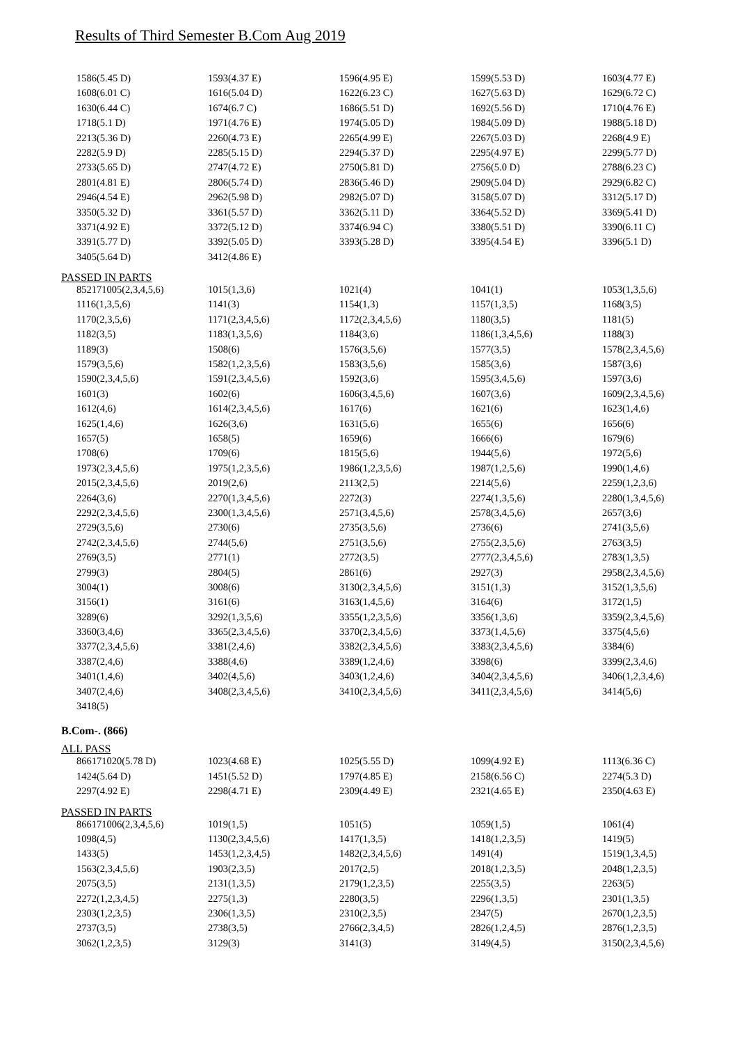Results of Third Semester B.Com Aug 2019
| 1586(5.45 D) | 1593(4.37 E) | 1596(4.95 E) | 1599(5.53 D) | 1603(4.77 E) |
| 1608(6.01 C) | 1616(5.04 D) | 1622(6.23 C) | 1627(5.63 D) | 1629(6.72 C) |
| 1630(6.44 C) | 1674(6.7 C) | 1686(5.51 D) | 1692(5.56 D) | 1710(4.76 E) |
| 1718(5.1 D) | 1971(4.76 E) | 1974(5.05 D) | 1984(5.09 D) | 1988(5.18 D) |
| 2213(5.36 D) | 2260(4.73 E) | 2265(4.99 E) | 2267(5.03 D) | 2268(4.9 E) |
| 2282(5.9 D) | 2285(5.15 D) | 2294(5.37 D) | 2295(4.97 E) | 2299(5.77 D) |
| 2733(5.65 D) | 2747(4.72 E) | 2750(5.81 D) | 2756(5.0 D) | 2788(6.23 C) |
| 2801(4.81 E) | 2806(5.74 D) | 2836(5.46 D) | 2909(5.04 D) | 2929(6.82 C) |
| 2946(4.54 E) | 2962(5.98 D) | 2982(5.07 D) | 3158(5.07 D) | 3312(5.17 D) |
| 3350(5.32 D) | 3361(5.57 D) | 3362(5.11 D) | 3364(5.52 D) | 3369(5.41 D) |
| 3371(4.92 E) | 3372(5.12 D) | 3374(6.94 C) | 3380(5.51 D) | 3390(6.11 C) |
| 3391(5.77 D) | 3392(5.05 D) | 3393(5.28 D) | 3395(4.54 E) | 3396(5.1 D) |
| 3405(5.64 D) | 3412(4.86 E) | | | |
PASSED IN PARTS
| 852171005(2,3,4,5,6) | 1015(1,3,6) | 1021(4) | 1041(1) | 1053(1,3,5,6) |
| 1116(1,3,5,6) | 1141(3) | 1154(1,3) | 1157(1,3,5) | 1168(3,5) |
| 1170(2,3,5,6) | 1171(2,3,4,5,6) | 1172(2,3,4,5,6) | 1180(3,5) | 1181(5) |
| 1182(3,5) | 1183(1,3,5,6) | 1184(3,6) | 1186(1,3,4,5,6) | 1188(3) |
| 1189(3) | 1508(6) | 1576(3,5,6) | 1577(3,5) | 1578(2,3,4,5,6) |
| 1579(3,5,6) | 1582(1,2,3,5,6) | 1583(3,5,6) | 1585(3,6) | 1587(3,6) |
| 1590(2,3,4,5,6) | 1591(2,3,4,5,6) | 1592(3,6) | 1595(3,4,5,6) | 1597(3,6) |
| 1601(3) | 1602(6) | 1606(3,4,5,6) | 1607(3,6) | 1609(2,3,4,5,6) |
| 1612(4,6) | 1614(2,3,4,5,6) | 1617(6) | 1621(6) | 1623(1,4,6) |
| 1625(1,4,6) | 1626(3,6) | 1631(5,6) | 1655(6) | 1656(6) |
| 1657(5) | 1658(5) | 1659(6) | 1666(6) | 1679(6) |
| 1708(6) | 1709(6) | 1815(5,6) | 1944(5,6) | 1972(5,6) |
| 1973(2,3,4,5,6) | 1975(1,2,3,5,6) | 1986(1,2,3,5,6) | 1987(1,2,5,6) | 1990(1,4,6) |
| 2015(2,3,4,5,6) | 2019(2,6) | 2113(2,5) | 2214(5,6) | 2259(1,2,3,6) |
| 2264(3,6) | 2270(1,3,4,5,6) | 2272(3) | 2274(1,3,5,6) | 2280(1,3,4,5,6) |
| 2292(2,3,4,5,6) | 2300(1,3,4,5,6) | 2571(3,4,5,6) | 2578(3,4,5,6) | 2657(3,6) |
| 2729(3,5,6) | 2730(6) | 2735(3,5,6) | 2736(6) | 2741(3,5,6) |
| 2742(2,3,4,5,6) | 2744(5,6) | 2751(3,5,6) | 2755(2,3,5,6) | 2763(3,5) |
| 2769(3,5) | 2771(1) | 2772(3,5) | 2777(2,3,4,5,6) | 2783(1,3,5) |
| 2799(3) | 2804(5) | 2861(6) | 2927(3) | 2958(2,3,4,5,6) |
| 3004(1) | 3008(6) | 3130(2,3,4,5,6) | 3151(1,3) | 3152(1,3,5,6) |
| 3156(1) | 3161(6) | 3163(1,4,5,6) | 3164(6) | 3172(1,5) |
| 3289(6) | 3292(1,3,5,6) | 3355(1,2,3,5,6) | 3356(1,3,6) | 3359(2,3,4,5,6) |
| 3360(3,4,6) | 3365(2,3,4,5,6) | 3370(2,3,4,5,6) | 3373(1,4,5,6) | 3375(4,5,6) |
| 3377(2,3,4,5,6) | 3381(2,4,6) | 3382(2,3,4,5,6) | 3383(2,3,4,5,6) | 3384(6) |
| 3387(2,4,6) | 3388(4,6) | 3389(1,2,4,6) | 3398(6) | 3399(2,3,4,6) |
| 3401(1,4,6) | 3402(4,5,6) | 3403(1,2,4,6) | 3404(2,3,4,5,6) | 3406(1,2,3,4,6) |
| 3407(2,4,6) | 3408(2,3,4,5,6) | 3410(2,3,4,5,6) | 3411(2,3,4,5,6) | 3414(5,6) |
| 3418(5) | | | | |
B.Com-. (866)
ALL PASS
| 866171020(5.78 D) | 1023(4.68 E) | 1025(5.55 D) | 1099(4.92 E) | 1113(6.36 C) |
| 1424(5.64 D) | 1451(5.52 D) | 1797(4.85 E) | 2158(6.56 C) | 2274(5.3 D) |
| 2297(4.92 E) | 2298(4.71 E) | 2309(4.49 E) | 2321(4.65 E) | 2350(4.63 E) |
PASSED IN PARTS
| 866171006(2,3,4,5,6) | 1019(1,5) | 1051(5) | 1059(1,5) | 1061(4) |
| 1098(4,5) | 1130(2,3,4,5,6) | 1417(1,3,5) | 1418(1,2,3,5) | 1419(5) |
| 1433(5) | 1453(1,2,3,4,5) | 1482(2,3,4,5,6) | 1491(4) | 1519(1,3,4,5) |
| 1563(2,3,4,5,6) | 1903(2,3,5) | 2017(2,5) | 2018(1,2,3,5) | 2048(1,2,3,5) |
| 2075(3,5) | 2131(1,3,5) | 2179(1,2,3,5) | 2255(3,5) | 2263(5) |
| 2272(1,2,3,4,5) | 2275(1,3) | 2280(3,5) | 2296(1,3,5) | 2301(1,3,5) |
| 2303(1,2,3,5) | 2306(1,3,5) | 2310(2,3,5) | 2347(5) | 2670(1,2,3,5) |
| 2737(3,5) | 2738(3,5) | 2766(2,3,4,5) | 2826(1,2,4,5) | 2876(1,2,3,5) |
| 3062(1,2,3,5) | 3129(3) | 3141(3) | 3149(4,5) | 3150(2,3,4,5,6) |